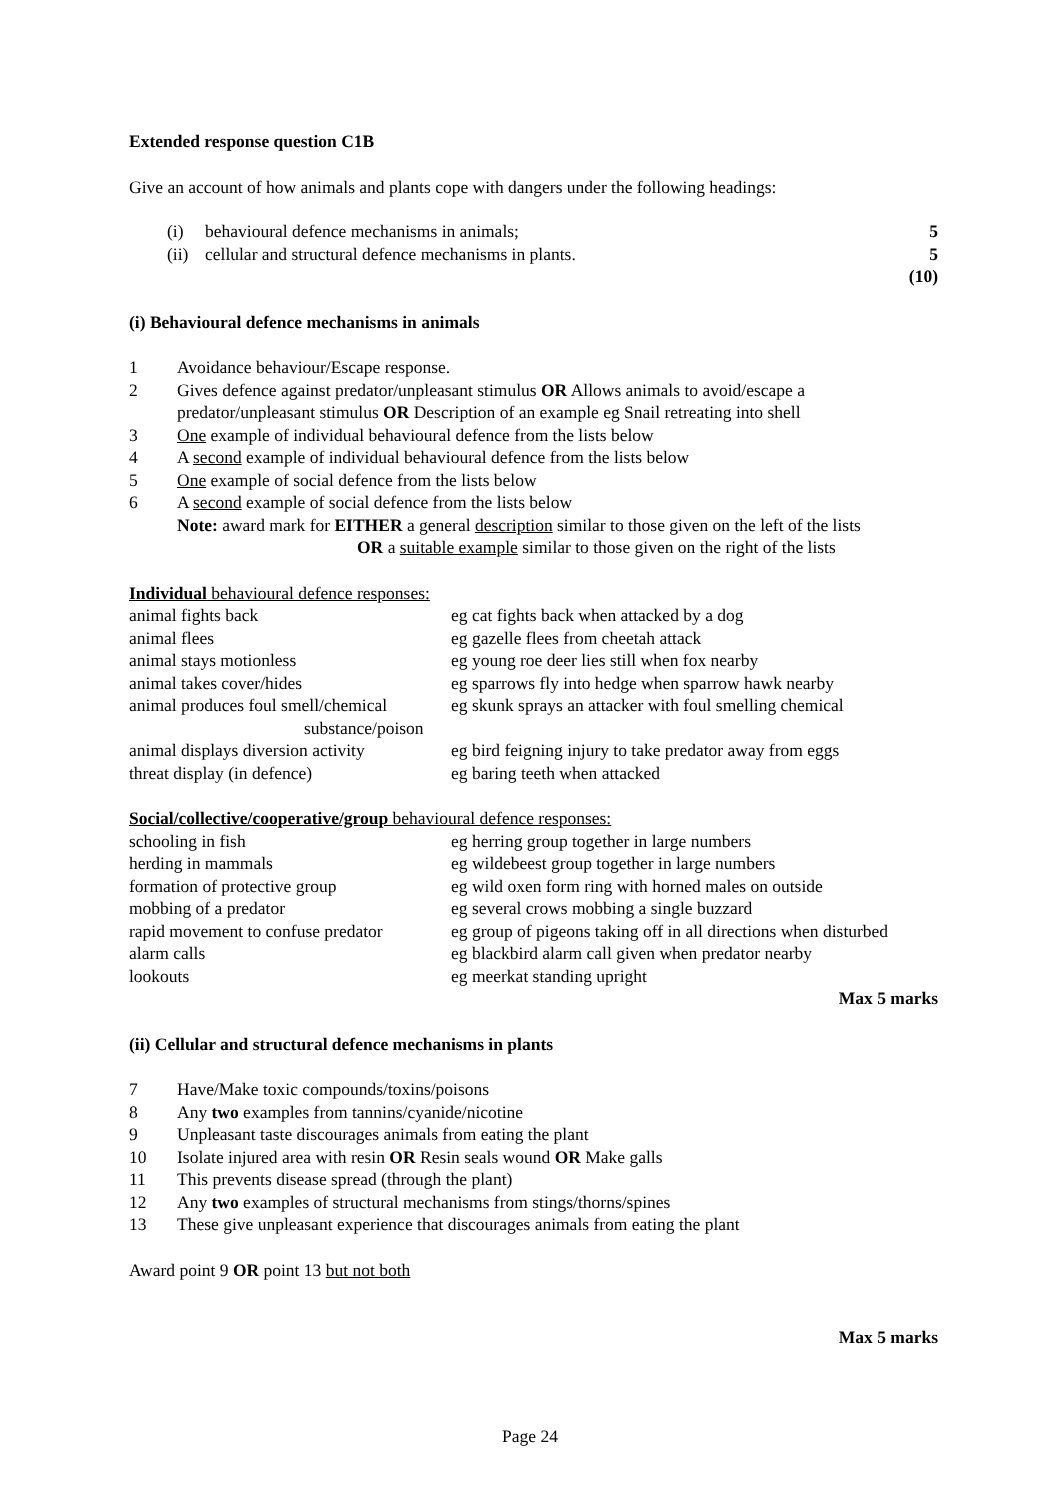Extended response question C1B
Give an account of how animals and plants cope with dangers under the following headings:
| (i) | behavioural defence mechanisms in animals; | 5 |
| (ii) | cellular and structural defence mechanisms in plants. | 5 |
| | | (10) |
(i) Behavioural defence mechanisms in animals
| 1 | Avoidance behaviour/Escape response. |
| 2 | Gives defence against predator/unpleasant stimulus OR Allows animals to avoid/escape a predator/unpleasant stimulus OR Description of an example eg Snail retreating into shell |
| 3 | One example of individual behavioural defence from the lists below |
| 4 | A second example of individual behavioural defence from the lists below |
| 5 | One example of social defence from the lists below |
| 6 | A second example of social defence from the lists below Note: award mark for EITHER a general description similar to those given on the left of the lists OR a suitable example similar to those given on the right of the lists |
Individual behavioural defence responses:
| animal fights back | eg cat fights back when attacked by a dog |
| animal flees | eg gazelle flees from cheetah attack |
| animal stays motionless | eg young roe deer lies still when fox nearby |
| animal takes cover/hides | eg sparrows fly into hedge when sparrow hawk nearby |
| animal produces foul smell/chemical substance/poison | eg skunk sprays an attacker with foul smelling chemical |
| animal displays diversion activity | eg bird feigning injury to take predator away from eggs |
| threat display (in defence) | eg baring teeth when attacked |
Social/collective/cooperative/group behavioural defence responses:
| schooling in fish | eg herring group together in large numbers |
| herding in mammals | eg wildebeest group together in large numbers |
| formation of protective group | eg wild oxen form ring with horned males on outside |
| mobbing of a predator | eg several crows mobbing a single buzzard |
| rapid movement to confuse predator | eg group of pigeons taking off in all directions when disturbed |
| alarm calls | eg blackbird alarm call given when predator nearby |
| lookouts | eg meerkat standing upright |
Max 5 marks
(ii) Cellular and structural defence mechanisms in plants
| 7 | Have/Make toxic compounds/toxins/poisons |
| 8 | Any two examples from tannins/cyanide/nicotine |
| 9 | Unpleasant taste discourages animals from eating the plant |
| 10 | Isolate injured area with resin OR Resin seals wound OR Make galls |
| 11 | This prevents disease spread (through the plant) |
| 12 | Any two examples of structural mechanisms from stings/thorns/spines |
| 13 | These give unpleasant experience that discourages animals from eating the plant |
Award point 9 OR point 13 but not both
Max 5 marks
Page 24